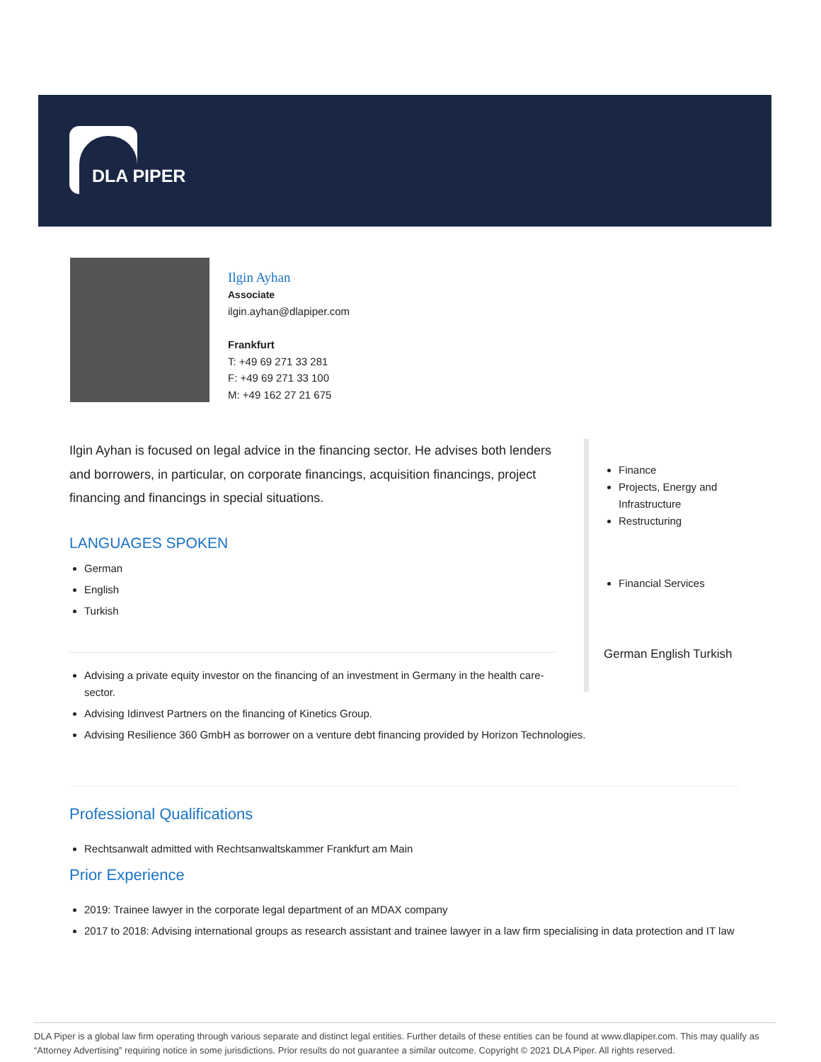DLA PIPER
Ilgin Ayhan
Associate
ilgin.ayhan@dlapiper.com
Frankfurt
T: +49 69 271 33 281
F: +49 69 271 33 100
M: +49 162 27 21 675
Ilgin Ayhan is focused on legal advice in the financing sector. He advises both lenders and borrowers, in particular, on corporate financings, acquisition financings, project financing and financings in special situations.
LANGUAGES SPOKEN
German
English
Turkish
Advising a private equity investor on the financing of an investment in Germany in the health care-sector.
Advising Idinvest Partners on the financing of Kinetics Group.
Advising Resilience 360 GmbH as borrower on a venture debt financing provided by Horizon Technologies.
Professional Qualifications
Rechtsanwalt admitted with Rechtsanwaltskammer Frankfurt am Main
Prior Experience
2019: Trainee lawyer in the corporate legal department of an MDAX company
2017 to 2018: Advising international groups as research assistant and trainee lawyer in a law firm specialising in data protection and IT law
Finance
Projects, Energy and Infrastructure
Restructuring
Financial Services
German English Turkish
DLA Piper is a global law firm operating through various separate and distinct legal entities. Further details of these entities can be found at www.dlapiper.com. This may qualify as “Attorney Advertising” requiring notice in some jurisdictions. Prior results do not guarantee a similar outcome. Copyright © 2021 DLA Piper. All rights reserved.